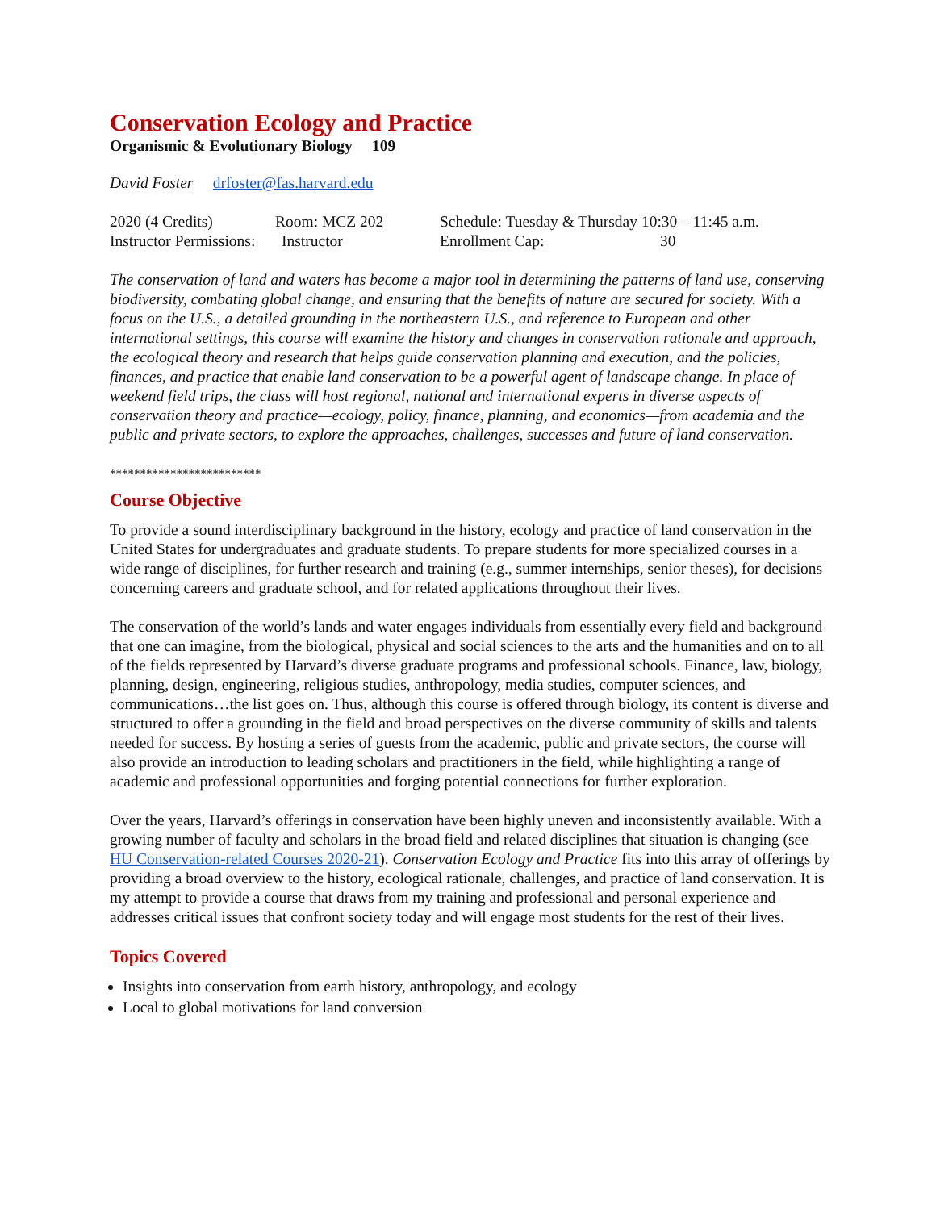Conservation Ecology and Practice
Organismic & Evolutionary Biology 109
David Foster drfoster@fas.harvard.edu
2020 (4 Credits) Room: MCZ 202 Schedule: Tuesday & Thursday 10:30 – 11:45 a.m.
Instructor Permissions: Instructor Enrollment Cap: 30
The conservation of land and waters has become a major tool in determining the patterns of land use, conserving biodiversity, combating global change, and ensuring that the benefits of nature are secured for society. With a focus on the U.S., a detailed grounding in the northeastern U.S., and reference to European and other international settings, this course will examine the history and changes in conservation rationale and approach, the ecological theory and research that helps guide conservation planning and execution, and the policies, finances, and practice that enable land conservation to be a powerful agent of landscape change. In place of weekend field trips, the class will host regional, national and international experts in diverse aspects of conservation theory and practice—ecology, policy, finance, planning, and economics—from academia and the public and private sectors, to explore the approaches, challenges, successes and future of land conservation.
*************************
Course Objective
To provide a sound interdisciplinary background in the history, ecology and practice of land conservation in the United States for undergraduates and graduate students. To prepare students for more specialized courses in a wide range of disciplines, for further research and training (e.g., summer internships, senior theses), for decisions concerning careers and graduate school, and for related applications throughout their lives.
The conservation of the world’s lands and water engages individuals from essentially every field and background that one can imagine, from the biological, physical and social sciences to the arts and the humanities and on to all of the fields represented by Harvard’s diverse graduate programs and professional schools. Finance, law, biology, planning, design, engineering, religious studies, anthropology, media studies, computer sciences, and communications…the list goes on. Thus, although this course is offered through biology, its content is diverse and structured to offer a grounding in the field and broad perspectives on the diverse community of skills and talents needed for success. By hosting a series of guests from the academic, public and private sectors, the course will also provide an introduction to leading scholars and practitioners in the field, while highlighting a range of academic and professional opportunities and forging potential connections for further exploration.
Over the years, Harvard’s offerings in conservation have been highly uneven and inconsistently available. With a growing number of faculty and scholars in the broad field and related disciplines that situation is changing (see HU Conservation-related Courses 2020-21). Conservation Ecology and Practice fits into this array of offerings by providing a broad overview to the history, ecological rationale, challenges, and practice of land conservation. It is my attempt to provide a course that draws from my training and professional and personal experience and addresses critical issues that confront society today and will engage most students for the rest of their lives.
Topics Covered
Insights into conservation from earth history, anthropology, and ecology
Local to global motivations for land conversion